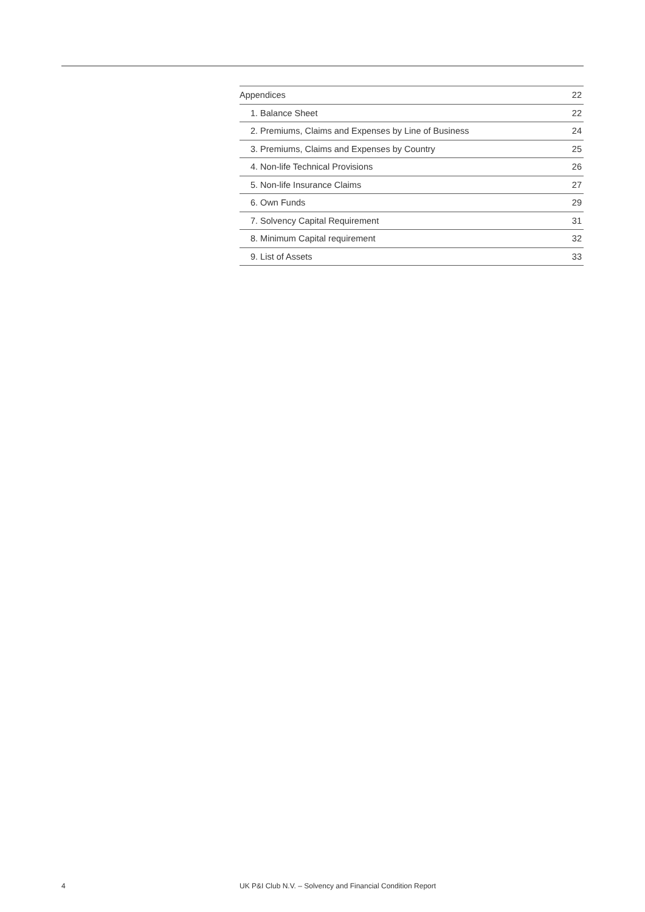| Appendices | 22 |
| 1. Balance Sheet | 22 |
| 2. Premiums, Claims and Expenses by Line of Business | 24 |
| 3. Premiums, Claims and Expenses by Country | 25 |
| 4. Non-life Technical Provisions | 26 |
| 5. Non-life Insurance Claims | 27 |
| 6. Own Funds | 29 |
| 7. Solvency Capital Requirement | 31 |
| 8. Minimum Capital requirement | 32 |
| 9. List of Assets | 33 |
4 UK P&I Club N.V. – Solvency and Financial Condition Report